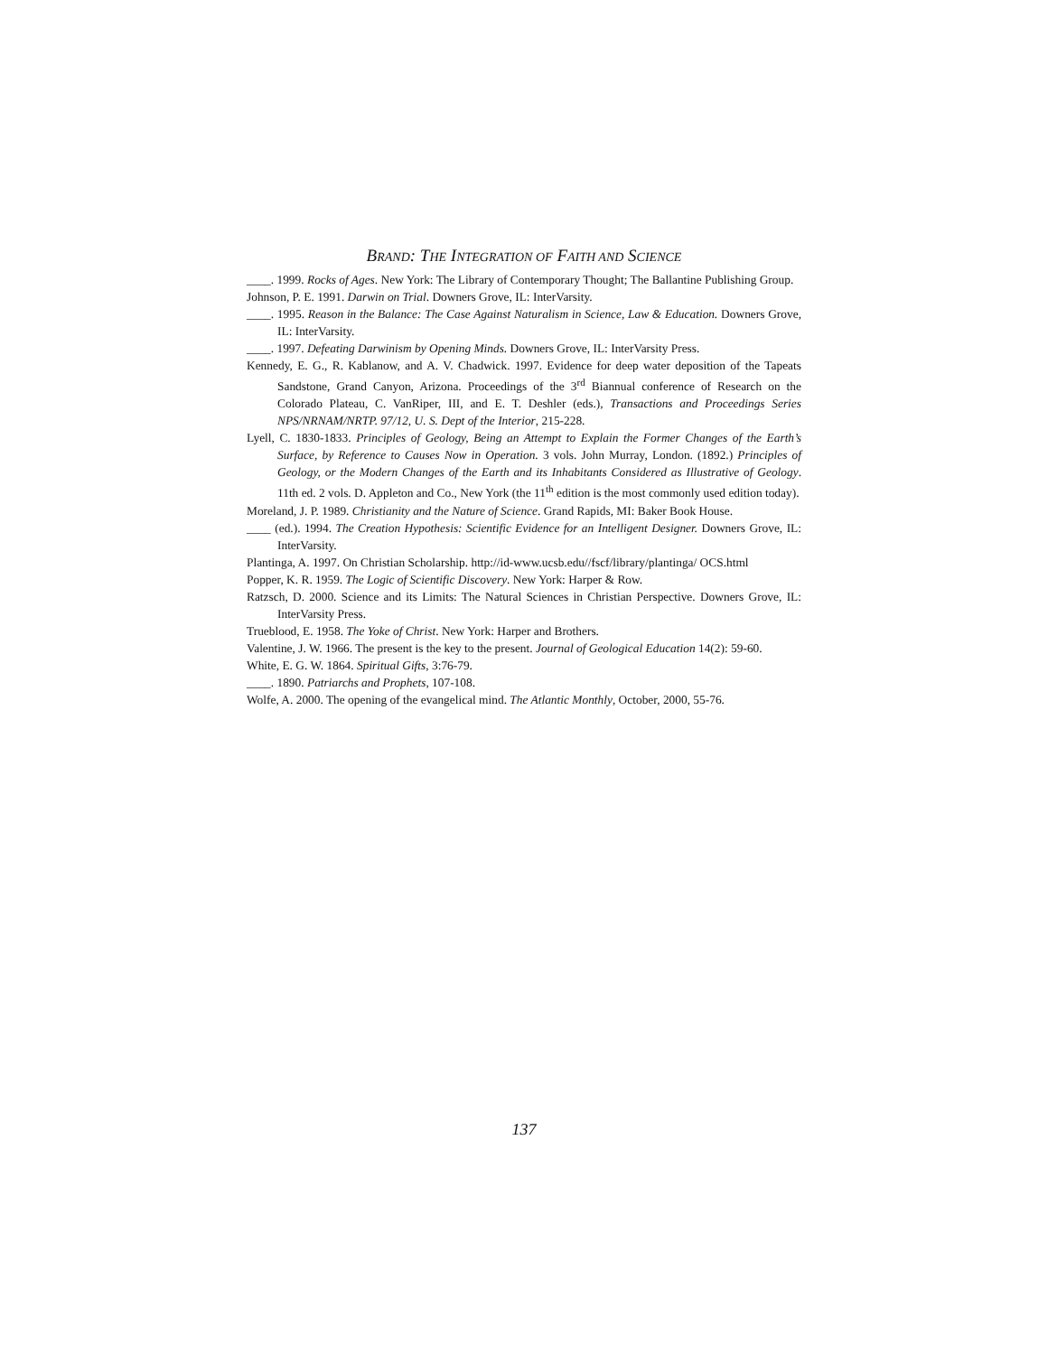BRAND: THE INTEGRATION OF FAITH AND SCIENCE
____. 1999. Rocks of Ages. New York: The Library of Contemporary Thought; The Ballantine Publishing Group.
Johnson, P. E. 1991. Darwin on Trial. Downers Grove, IL: InterVarsity.
____. 1995. Reason in the Balance: The Case Against Naturalism in Science, Law & Education. Downers Grove, IL: InterVarsity.
____. 1997. Defeating Darwinism by Opening Minds. Downers Grove, IL: InterVarsity Press.
Kennedy, E. G., R. Kablanow, and A. V. Chadwick. 1997. Evidence for deep water deposition of the Tapeats Sandstone, Grand Canyon, Arizona. Proceedings of the 3<sup>rd</sup> Biannual conference of Research on the Colorado Plateau, C. VanRiper, III, and E. T. Deshler (eds.), Transactions and Proceedings Series NPS/NRNAM/NRTP. 97/12, U. S. Dept of the Interior, 215-228.
Lyell, C. 1830-1833. Principles of Geology, Being an Attempt to Explain the Former Changes of the Earth’s Surface, by Reference to Causes Now in Operation. 3 vols. John Murray, London. (1892.) Principles of Geology, or the Modern Changes of the Earth and its Inhabitants Considered as Illustrative of Geology. 11th ed. 2 vols. D. Appleton and Co., New York (the 11<sup>th</sup> edition is the most commonly used edition today).
Moreland, J. P. 1989. Christianity and the Nature of Science. Grand Rapids, MI: Baker Book House.
____ (ed.). 1994. The Creation Hypothesis: Scientific Evidence for an Intelligent Designer. Downers Grove, IL: InterVarsity.
Plantinga, A. 1997. On Christian Scholarship. http://id-www.ucsb.edu//fscf/library/plantinga/ OCS.html
Popper, K. R. 1959. The Logic of Scientific Discovery. New York: Harper & Row.
Ratzsch, D. 2000. Science and its Limits: The Natural Sciences in Christian Perspective. Downers Grove, IL: InterVarsity Press.
Trueblood, E. 1958. The Yoke of Christ. New York: Harper and Brothers.
Valentine, J. W. 1966. The present is the key to the present. Journal of Geological Education 14(2): 59-60.
White, E. G. W. 1864. Spiritual Gifts, 3:76-79.
____. 1890. Patriarchs and Prophets, 107-108.
Wolfe, A. 2000. The opening of the evangelical mind. The Atlantic Monthly, October, 2000, 55-76.
137